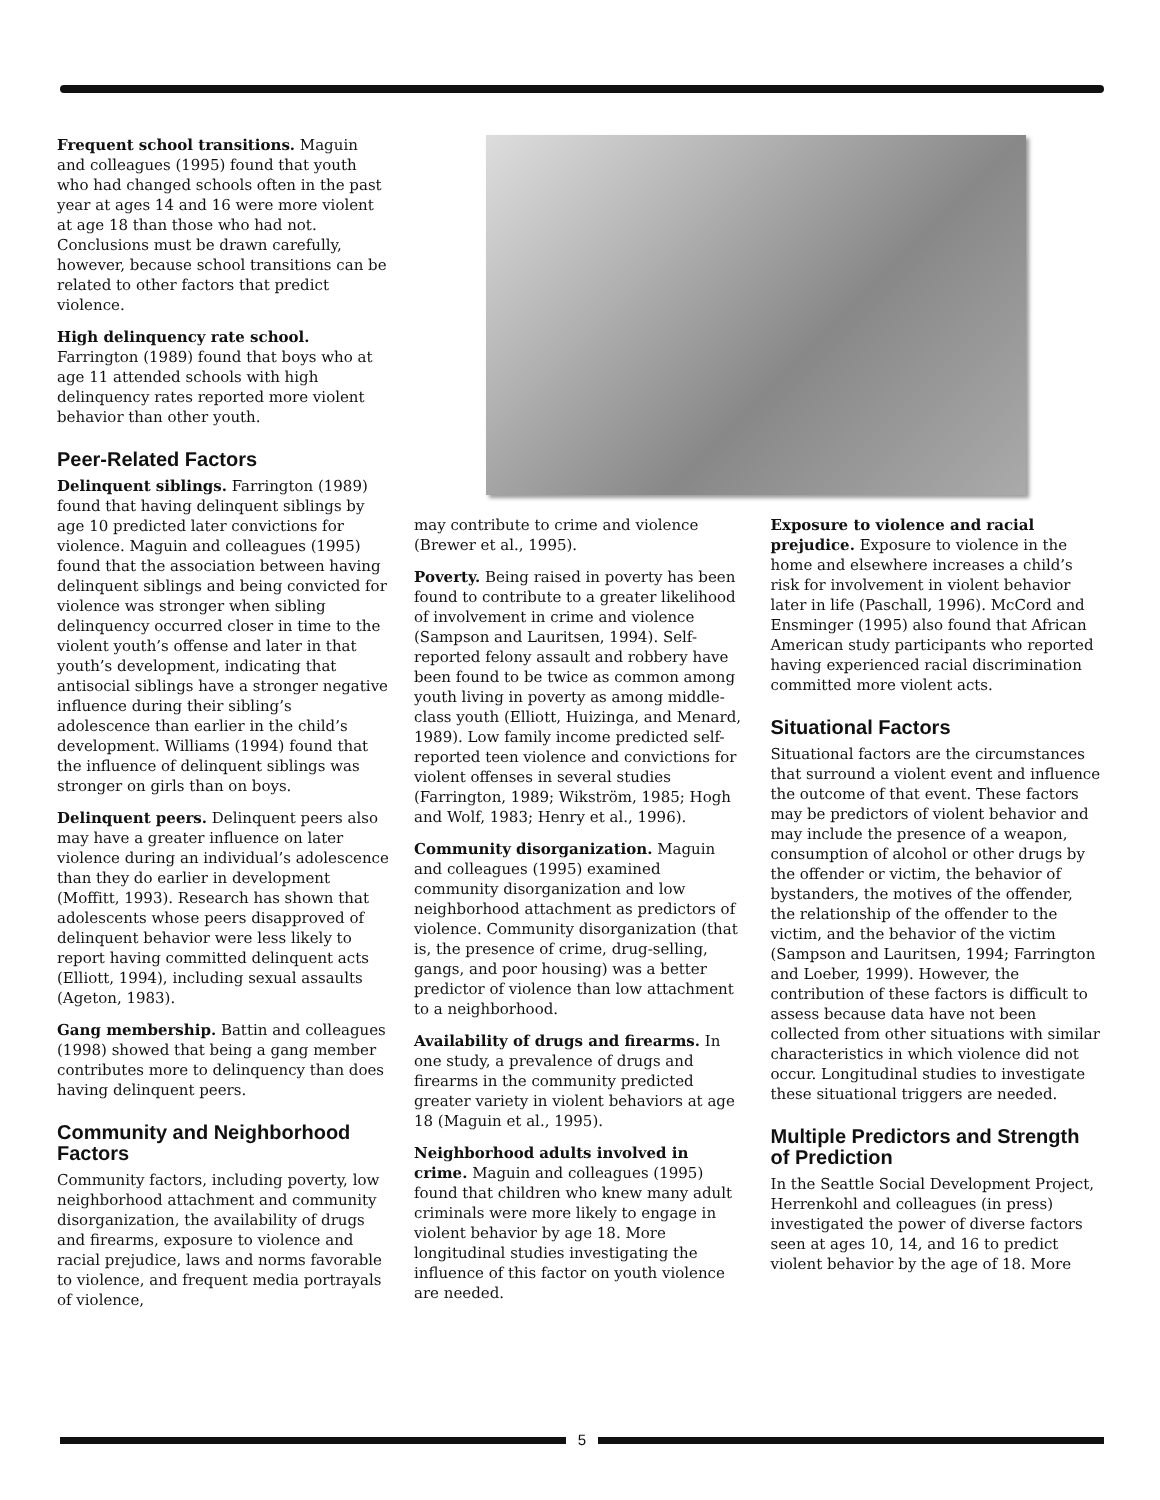Frequent school transitions. Maguin and colleagues (1995) found that youth who had changed schools often in the past year at ages 14 and 16 were more violent at age 18 than those who had not. Conclusions must be drawn carefully, however, because school transitions can be related to other factors that predict violence.
High delinquency rate school. Farrington (1989) found that boys who at age 11 attended schools with high delinquency rates reported more violent behavior than other youth.
Peer-Related Factors
Delinquent siblings. Farrington (1989) found that having delinquent siblings by age 10 predicted later convictions for violence. Maguin and colleagues (1995) found that the association between having delinquent siblings and being convicted for violence was stronger when sibling delinquency occurred closer in time to the violent youth’s offense and later in that youth’s development, indicating that antisocial siblings have a stronger negative influence during their sibling’s adolescence than earlier in the child’s development. Williams (1994) found that the influence of delinquent siblings was stronger on girls than on boys.
Delinquent peers. Delinquent peers also may have a greater influence on later violence during an individual’s adolescence than they do earlier in development (Moffitt, 1993). Research has shown that adolescents whose peers disapproved of delinquent behavior were less likely to report having committed delinquent acts (Elliott, 1994), including sexual assaults (Ageton, 1983).
Gang membership. Battin and colleagues (1998) showed that being a gang member contributes more to delinquency than does having delinquent peers.
Community and Neighborhood Factors
Community factors, including poverty, low neighborhood attachment and community disorganization, the availability of drugs and firearms, exposure to violence and racial prejudice, laws and norms favorable to violence, and frequent media portrayals of violence,
may contribute to crime and violence (Brewer et al., 1995).
Poverty. Being raised in poverty has been found to contribute to a greater likelihood of involvement in crime and violence (Sampson and Lauritsen, 1994). Self-reported felony assault and robbery have been found to be twice as common among youth living in poverty as among middle-class youth (Elliott, Huizinga, and Menard, 1989). Low family income predicted self-reported teen violence and convictions for violent offenses in several studies (Farrington, 1989; Wikström, 1985; Hogh and Wolf, 1983; Henry et al., 1996).
Community disorganization. Maguin and colleagues (1995) examined community disorganization and low neighborhood attachment as predictors of violence. Community disorganization (that is, the presence of crime, drug-selling, gangs, and poor housing) was a better predictor of violence than low attachment to a neighborhood.
Availability of drugs and firearms. In one study, a prevalence of drugs and firearms in the community predicted greater variety in violent behaviors at age 18 (Maguin et al., 1995).
Neighborhood adults involved in crime. Maguin and colleagues (1995) found that children who knew many adult criminals were more likely to engage in violent behavior by age 18. More longitudinal studies investigating the influence of this factor on youth violence are needed.
Exposure to violence and racial prejudice. Exposure to violence in the home and elsewhere increases a child’s risk for involvement in violent behavior later in life (Paschall, 1996). McCord and Ensminger (1995) also found that African American study participants who reported having experienced racial discrimination committed more violent acts.
Situational Factors
Situational factors are the circumstances that surround a violent event and influence the outcome of that event. These factors may be predictors of violent behavior and may include the presence of a weapon, consumption of alcohol or other drugs by the offender or victim, the behavior of bystanders, the motives of the offender, the relationship of the offender to the victim, and the behavior of the victim (Sampson and Lauritsen, 1994; Farrington and Loeber, 1999). However, the contribution of these factors is difficult to assess because data have not been collected from other situations with similar characteristics in which violence did not occur. Longitudinal studies to investigate these situational triggers are needed.
Multiple Predictors and Strength of Prediction
In the Seattle Social Development Project, Herrenkohl and colleagues (in press) investigated the power of diverse factors seen at ages 10, 14, and 16 to predict violent behavior by the age of 18. More
5